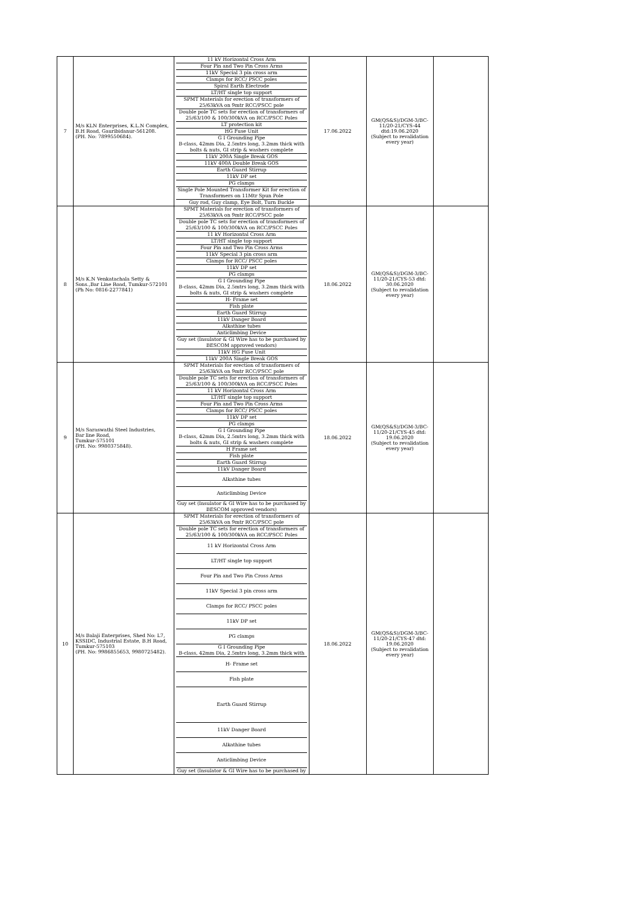| 7 | M/s KLN Enterprises, K.L.N Complex, B.H Road, Gauribidanur-561208. (PH. No: 7899550684). | 11 kV Horizontal Cross Arm Four Pin and Two Pin Cross Arms 11kV Special 3 pin cross arm Clamps for RCC/ PSCC poles Spiral Earth Electrode LT/HT single top support SPMT Materials for erection of transformers of 25/63kVA on 9mtr RCC/PSCC pole Double pole TC sets for erection of transformers of 25/63/100 & 100/300kVA on RCC/PSCC Poles LT protection kit HG Fuse Unit G I Grounding Pipe B-class, 42mm Dia, 2.5mtrs long, 3.2mm thick with bolts & nuts, GI strip & washers complete 11kV 200A Single Break GOS 11kV 400A Double Break GOS Earth Guard Stirrup 11kV DP set PG clamps Single Pole Mounted Transformer Kit for erection of Transformers on 11Mtr Spun Pole Guy rod, Guy clamp, Eye Bolt, Turn Buckle | 17.06.2022 | GM(QS&S)/DGM-3/BC-11/20-21/CYS-44 dtd:19.06.2020 (Subject to revalidation every year) | |
| 8 | M/s K.N Venkatachala Setty & Sons.,Bar Line Road, Tumkur-572101 (Ph No: 0816-2277841) | SPMT Materials for erection of transformers of 25/63kVA on 9mtr RCC/PSCC pole Double pole TC sets for erection of transformers of 25/63/100 & 100/300kVA on RCC/PSCC Poles 11 kV Horizontal Cross Arm LT/HT single top support Four Pin and Two Pin Cross Arms 11kV Special 3 pin cross arm Clamps for RCC/ PSCC poles 11kV DP set PG clamps G I Grounding Pipe B-class, 42mm Dia, 2.5mtrs long, 3.2mm thick with bolts & nuts, GI strip & washers complete H- Frame set Fish plate Earth Guard Stirrup 11kV Danger Board Alkathine tubes Anticlimbing Device Guy set (Insulator & GI Wire has to be purchased by BESCOM approved vendors) 11kV HG Fuse Unit 11kV 200A Single Break GOS | 18.06.2022 | GM(QS&S)/DGM-3/BC-11/20-21/CYS-53 dtd: 30.06.2020 (Subject to revalidation every year) | |
| 9 | M/s Saraswathi Steel Industries, Bar line Road, Tumkur-575101 (PH. No: 9980375848). | SPMT Materials for erection of transformers of 25/63kVA on 9mtr RCC/PSCC pole Double pole TC sets for erection of transformers of 25/63/100 & 100/300kVA on RCC/PSCC Poles 11 kV Horizontal Cross Arm LT/HT single top support Four Pin and Two Pin Cross Arms Clamps for RCC/ PSCC poles 11kV DP set PG clamps G I Grounding Pipe B-class, 42mm Dia, 2.5mtrs long, 3.2mm thick with bolts & nuts, GI strip & washers complete H Frame set Fish plate Earth Guard Stirrup 11kV Danger Board Alkathine tubes Anticlimbing Device Guy set (Insulator & GI Wire has to be purchased by BESCOM approved vendors) | 18.06.2022 | GM(QS&S)/DGM-3/BC-11/20-21/CYS-45 dtd: 19.06.2020 (Subject to revalidation every year) | |
| 10 | M/s Balaji Enterprises, Shed No: L7, KSSIDC, Industrial Estate, B.H Road, Tumkur-575103 (PH. No: 9986855653, 9980725482). | SPMT Materials for erection of transformers of 25/63kVA on 9mtr RCC/PSCC pole Double pole TC sets for erection of transformers of 25/63/100 & 100/300kVA on RCC/PSCC Poles 11 kV Horizontal Cross Arm LT/HT single top support Four Pin and Two Pin Cross Arms 11kV Special 3 pin cross arm Clamps for RCC/ PSCC poles 11kV DP set PG clamps G I Grounding Pipe B-class, 42mm Dia, 2.5mtrs long, 3.2mm thick with H- Frame set Fish plate Earth Guard Stirrup 11kV Danger Board Alkathine tubes Anticlimbing Device Guy set (Insulator & GI Wire has to be purchased by | 18.06.2022 | GM(QS&S)/DGM-3/BC-11/20-21/CYS-47 dtd: 19.06.2020 (Subject to revalidation every year) | |